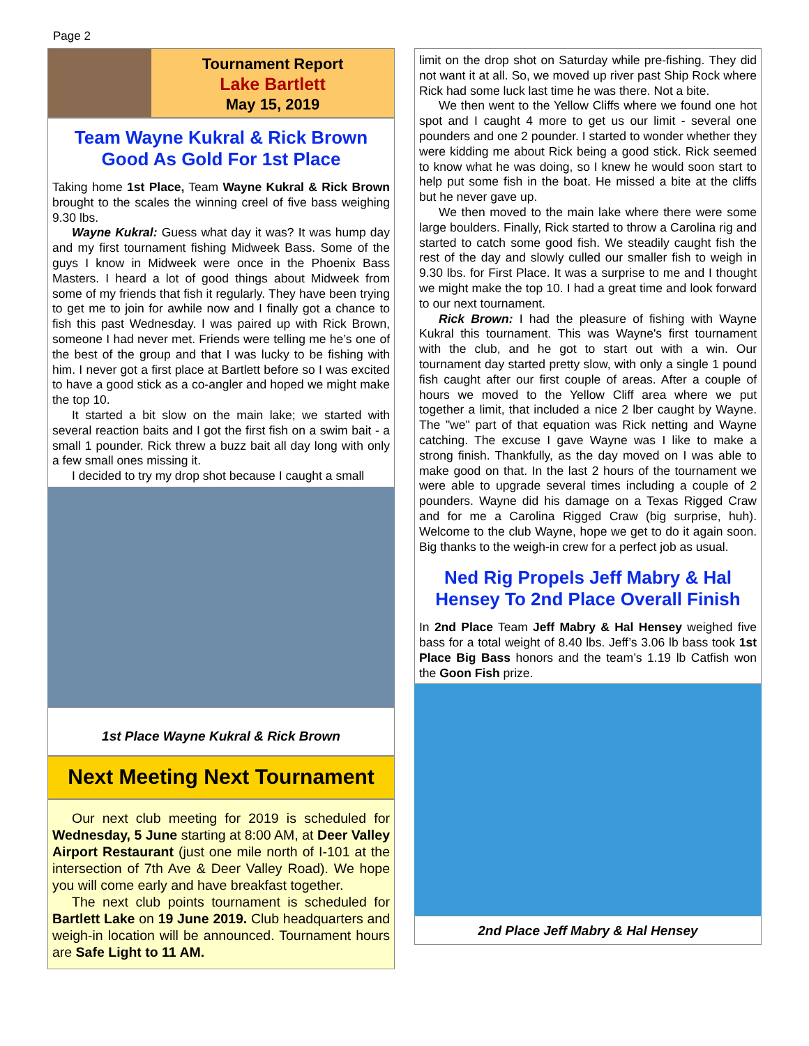Page 2
Tournament Report
Lake Bartlett
May 15, 2019
Team Wayne Kukral & Rick Brown Good As Gold For 1st Place
Taking home 1st Place, Team Wayne Kukral & Rick Brown brought to the scales the winning creel of five bass weighing 9.30 lbs.
Wayne Kukral: Guess what day it was? It was hump day and my first tournament fishing Midweek Bass. Some of the guys I know in Midweek were once in the Phoenix Bass Masters. I heard a lot of good things about Midweek from some of my friends that fish it regularly. They have been trying to get me to join for awhile now and I finally got a chance to fish this past Wednesday. I was paired up with Rick Brown, someone I had never met. Friends were telling me he’s one of the best of the group and that I was lucky to be fishing with him. I never got a first place at Bartlett before so I was excited to have a good stick as a co-angler and hoped we might make the top 10.
It started a bit slow on the main lake; we started with several reaction baits and I got the first fish on a swim bait - a small 1 pounder. Rick threw a buzz bait all day long with only a few small ones missing it.
I decided to try my drop shot because I caught a small
1st Place Wayne Kukral & Rick Brown
Next Meeting Next Tournament
Our next club meeting for 2019 is scheduled for Wednesday, 5 June starting at 8:00 AM, at Deer Valley Airport Restaurant (just one mile north of I-101 at the intersection of 7th Ave & Deer Valley Road). We hope you will come early and have breakfast together.
The next club points tournament is scheduled for Bartlett Lake on 19 June 2019. Club headquarters and weigh-in location will be announced. Tournament hours are Safe Light to 11 AM.
limit on the drop shot on Saturday while pre-fishing. They did not want it at all. So, we moved up river past Ship Rock where Rick had some luck last time he was there. Not a bite.
We then went to the Yellow Cliffs where we found one hot spot and I caught 4 more to get us our limit - several one pounders and one 2 pounder. I started to wonder whether they were kidding me about Rick being a good stick. Rick seemed to know what he was doing, so I knew he would soon start to help put some fish in the boat. He missed a bite at the cliffs but he never gave up.
We then moved to the main lake where there were some large boulders. Finally, Rick started to throw a Carolina rig and started to catch some good fish. We steadily caught fish the rest of the day and slowly culled our smaller fish to weigh in 9.30 lbs. for First Place. It was a surprise to me and I thought we might make the top 10. I had a great time and look forward to our next tournament.
Rick Brown: I had the pleasure of fishing with Wayne Kukral this tournament. This was Wayne's first tournament with the club, and he got to start out with a win. Our tournament day started pretty slow, with only a single 1 pound fish caught after our first couple of areas. After a couple of hours we moved to the Yellow Cliff area where we put together a limit, that included a nice 2 lber caught by Wayne. The "we" part of that equation was Rick netting and Wayne catching. The excuse I gave Wayne was I like to make a strong finish. Thankfully, as the day moved on I was able to make good on that. In the last 2 hours of the tournament we were able to upgrade several times including a couple of 2 pounders. Wayne did his damage on a Texas Rigged Craw and for me a Carolina Rigged Craw (big surprise, huh). Welcome to the club Wayne, hope we get to do it again soon. Big thanks to the weigh-in crew for a perfect job as usual.
Ned Rig Propels Jeff Mabry & Hal Hensey To 2nd Place Overall Finish
In 2nd Place Team Jeff Mabry & Hal Hensey weighed five bass for a total weight of 8.40 lbs. Jeff’s 3.06 lb bass took 1st Place Big Bass honors and the team’s 1.19 lb Catfish won the Goon Fish prize.
2nd Place Jeff Mabry & Hal Hensey